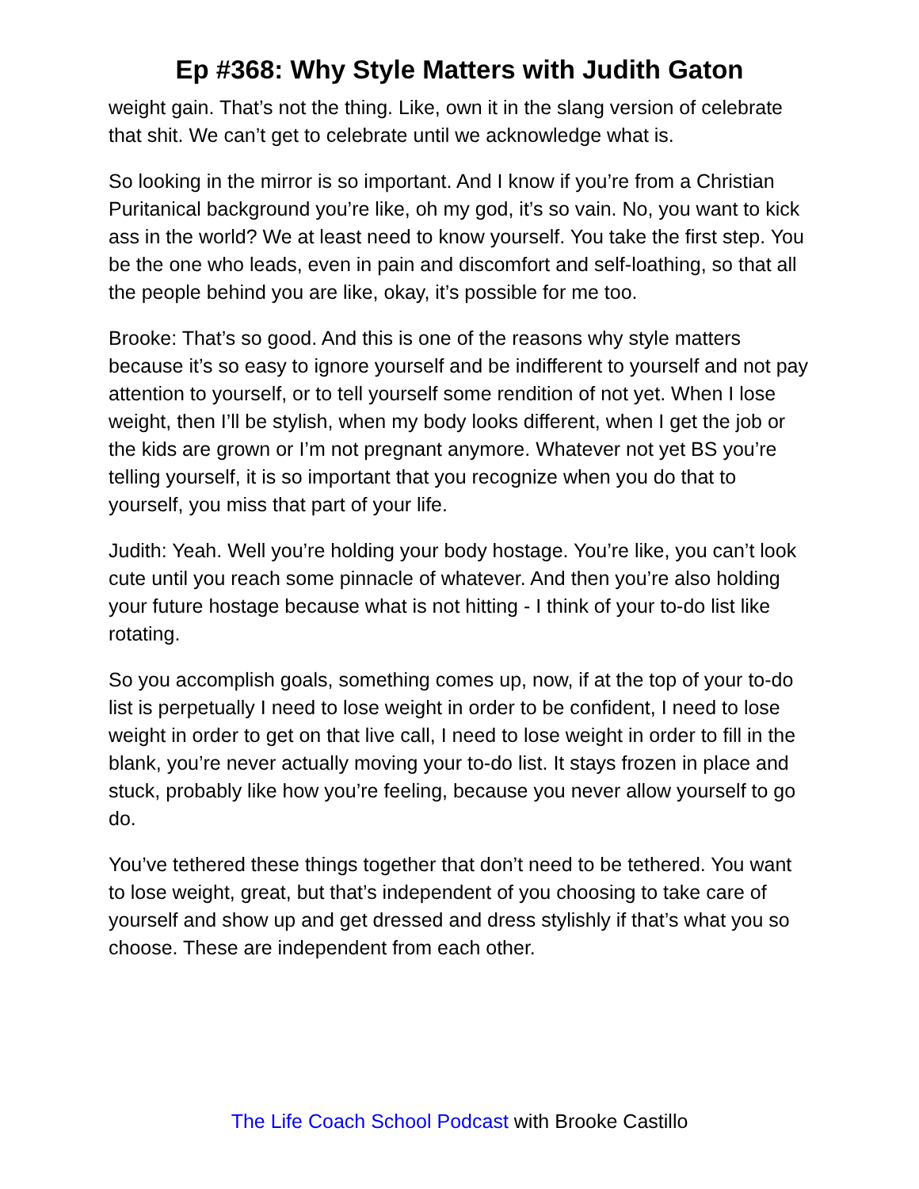Ep #368: Why Style Matters with Judith Gaton
weight gain. That’s not the thing. Like, own it in the slang version of celebrate that shit. We can’t get to celebrate until we acknowledge what is.
So looking in the mirror is so important. And I know if you’re from a Christian Puritanical background you’re like, oh my god, it’s so vain. No, you want to kick ass in the world? We at least need to know yourself. You take the first step. You be the one who leads, even in pain and discomfort and self-loathing, so that all the people behind you are like, okay, it’s possible for me too.
Brooke: That’s so good. And this is one of the reasons why style matters because it’s so easy to ignore yourself and be indifferent to yourself and not pay attention to yourself, or to tell yourself some rendition of not yet. When I lose weight, then I’ll be stylish, when my body looks different, when I get the job or the kids are grown or I’m not pregnant anymore. Whatever not yet BS you’re telling yourself, it is so important that you recognize when you do that to yourself, you miss that part of your life.
Judith: Yeah. Well you’re holding your body hostage. You’re like, you can’t look cute until you reach some pinnacle of whatever. And then you’re also holding your future hostage because what is not hitting - I think of your to-do list like rotating.
So you accomplish goals, something comes up, now, if at the top of your to-do list is perpetually I need to lose weight in order to be confident, I need to lose weight in order to get on that live call, I need to lose weight in order to fill in the blank, you’re never actually moving your to-do list. It stays frozen in place and stuck, probably like how you’re feeling, because you never allow yourself to go do.
You’ve tethered these things together that don’t need to be tethered. You want to lose weight, great, but that’s independent of you choosing to take care of yourself and show up and get dressed and dress stylishly if that’s what you so choose. These are independent from each other.
The Life Coach School Podcast with Brooke Castillo